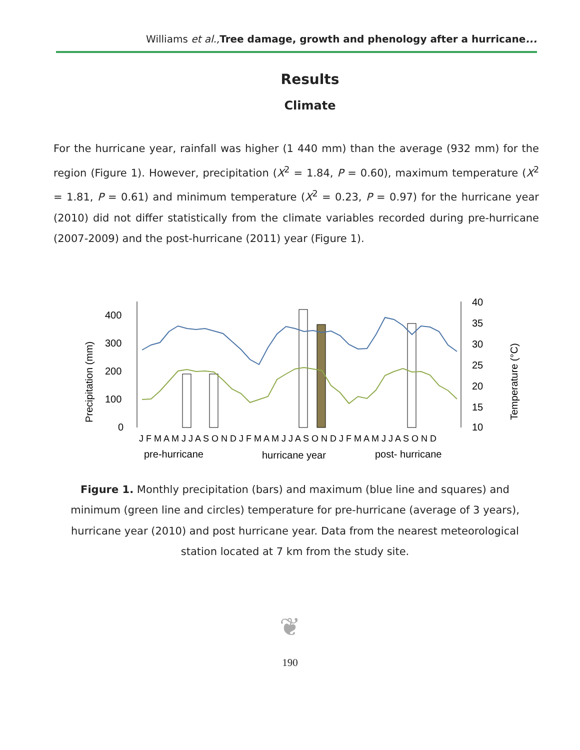Williams et al., Tree damage, growth and phenology after a hurricane...
Results
Climate
For the hurricane year, rainfall was higher (1 440 mm) than the average (932 mm) for the region (Figure 1). However, precipitation (X<sup>2</sup> = 1.84, P = 0.60), maximum temperature (X<sup>2</sup> = 1.81, P = 0.61) and minimum temperature (X<sup>2</sup> = 0.23, P = 0.97) for the hurricane year (2010) did not differ statistically from the climate variables recorded during pre-hurricane (2007-2009) and the post-hurricane (2011) year (Figure 1).
400
300
200
100
0
40
35
30
25
20
15
10
Precipitation (mm)
Temperature (°C)
J F M A M J J A S O N D J F M A M J J A S O N D J F M A M J J A S O N D
pre-hurricane
hurricane year
post- hurricane
Figure 1. Monthly precipitation (bars) and maximum (blue line and squares) and minimum (green line and circles) temperature for pre-hurricane (average of 3 years), hurricane year (2010) and post hurricane year. Data from the nearest meteorological station located at 7 km from the study site.
❦
190